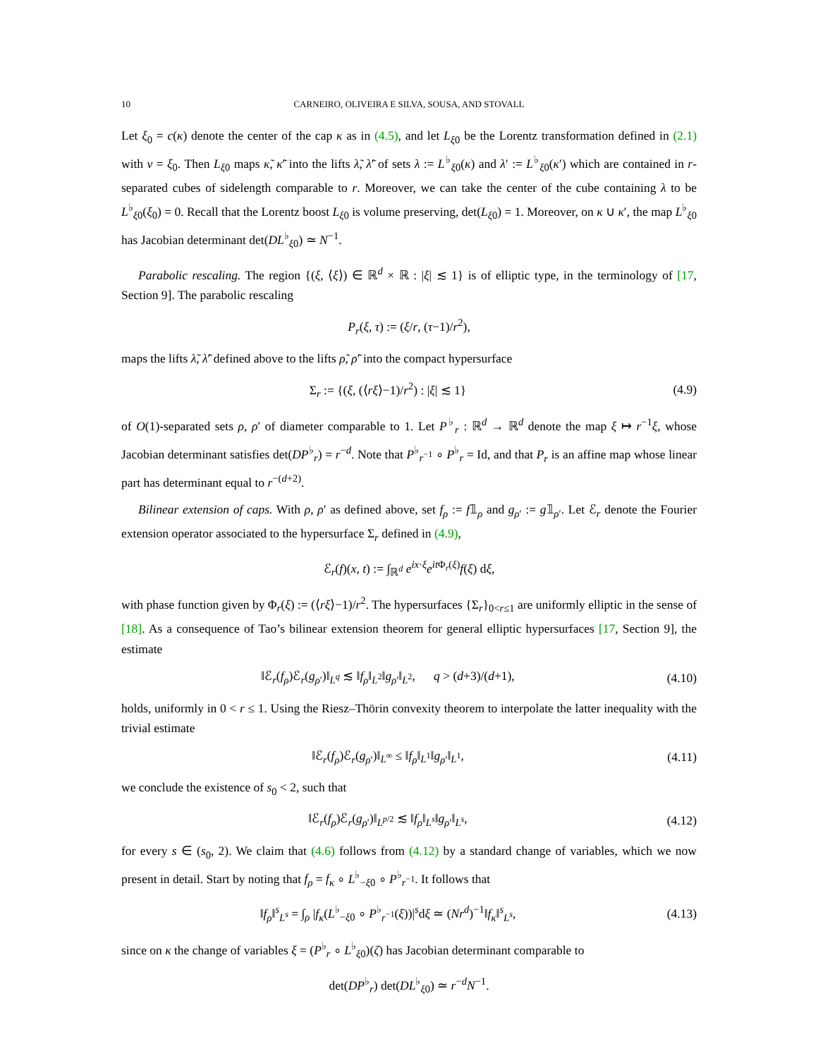10 CARNEIRO, OLIVEIRA E SILVA, SOUSA, AND STOVALL
Let ξ<sub>0</sub> = c(κ) denote the center of the cap κ as in (4.5), and let L<sub>ξ0</sub> be the Lorentz transformation defined in (2.1) with ν = ξ<sub>0</sub>. Then L<sub>ξ0</sub> maps κ̃, κ̃′ into the lifts λ̃, λ̃′ of sets λ := L<sup>♭</sup><sub>ξ0</sub>(κ) and λ′ := L<sup>♭</sup><sub>ξ0</sub>(κ′) which are contained in r-separated cubes of sidelength comparable to r. Moreover, we can take the center of the cube containing λ to be L<sup>♭</sup><sub>ξ0</sub>(ξ<sub>0</sub>) = 0. Recall that the Lorentz boost L<sub>ξ0</sub> is volume preserving, det(L<sub>ξ0</sub>) = 1. Moreover, on κ ∪ κ′, the map L<sup>♭</sup><sub>ξ0</sub> has Jacobian determinant det(DL<sup>♭</sup><sub>ξ0</sub>) ≃ N<sup>−1</sup>.
Parabolic rescaling. The region {(ξ, ⟨ξ⟩) ∈ ℝ<sup>d</sup> × ℝ : |ξ| ≲ 1} is of elliptic type, in the terminology of [17, Section 9]. The parabolic rescaling
P<sub>r</sub>(ξ, τ) := (ξ/r, (τ−1)/r<sup>2</sup>),
maps the lifts λ̃, λ̃′ defined above to the lifts ρ̃, ρ̃′ into the compact hypersurface
Σ<sub>r</sub> := {(ξ, (⟨rξ⟩−1)/r<sup>2</sup>) : |ξ| ≲ 1} (4.9)
of O(1)-separated sets ρ, ρ′ of diameter comparable to 1. Let P<sup>♭</sup><sub>r</sub> : ℝ<sup>d</sup> → ℝ<sup>d</sup> denote the map ξ ↦ r<sup>−1</sup>ξ, whose Jacobian determinant satisfies det(DP<sup>♭</sup><sub>r</sub>) = r<sup>−d</sup>. Note that P<sup>♭</sup><sub>r<sup>−1</sup></sub> ∘ P<sup>♭</sup><sub>r</sub> = Id, and that P<sub>r</sub> is an affine map whose linear part has determinant equal to r<sup>−(d+2)</sup>.
Bilinear extension of caps. With ρ, ρ′ as defined above, set f<sub>ρ</sub> := f𝟙<sub>ρ</sub> and g<sub>ρ′</sub> := g𝟙<sub>ρ′</sub>. Let ℰ<sub>r</sub> denote the Fourier extension operator associated to the hypersurface Σ<sub>r</sub> defined in (4.9),
ℰ<sub>r</sub>(f)(x, t) := ∫<sub>ℝ<sup>d</sup></sub> e<sup>ix·ξ</sup>e<sup>it Φ<sub>r</sub>(ξ)</sup>f(ξ) dξ,
with phase function given by Φ<sub>r</sub>(ξ) := (⟨rξ⟩−1)/r<sup>2</sup>. The hypersurfaces {Σ<sub>r</sub>}<sub>0<r≤1</sub> are uniformly elliptic in the sense of [18]. As a consequence of Tao’s bilinear extension theorem for general elliptic hypersurfaces [17, Section 9], the estimate
‖ℰ<sub>r</sub>(f<sub>ρ</sub>)ℰ<sub>r</sub>(g<sub>ρ′</sub>)‖<sub>L<sup>q</sup></sub> ≲ ‖f<sub>ρ</sub>‖<sub>L<sup>2</sup></sub>‖g<sub>ρ′</sub>‖<sub>L<sup>2</sup></sub>, q > (d+3)/(d+1), (4.10)
holds, uniformly in 0 < r ≤ 1. Using the Riesz–Thörin convexity theorem to interpolate the latter inequality with the trivial estimate
‖ℰ<sub>r</sub>(f<sub>ρ</sub>)ℰ<sub>r</sub>(g<sub>ρ′</sub>)‖<sub>L<sup>∞</sup></sub> ≤ ‖f<sub>ρ</sub>‖<sub>L<sup>1</sup></sub>‖g<sub>ρ′</sub>‖<sub>L<sup>1</sup></sub>, (4.11)
we conclude the existence of s<sub>0</sub> < 2, such that
‖ℰ<sub>r</sub>(f<sub>ρ</sub>)ℰ<sub>r</sub>(g<sub>ρ′</sub>)‖<sub>L<sup>p/2</sup></sub> ≲ ‖f<sub>ρ</sub>‖<sub>L<sup>s</sup></sub>‖g<sub>ρ′</sub>‖<sub>L<sup>s</sup></sub>, (4.12)
for every s ∈ (s<sub>0</sub>, 2). We claim that (4.6) follows from (4.12) by a standard change of variables, which we now present in detail. Start by noting that f<sub>ρ</sub> = f<sub>κ</sub> ∘ L<sup>♭</sup><sub>−ξ0</sub> ∘ P<sup>♭</sup><sub>r<sup>−1</sup></sub>. It follows that
‖f<sub>ρ</sub>‖<sup>s</sup><sub>L<sup>s</sup></sub> = ∫<sub>ρ</sub> |f<sub>κ</sub>(L<sup>♭</sup><sub>−ξ0</sub> ∘ P<sup>♭</sup><sub>r<sup>−1</sup></sub>(ξ))|<sup>s</sup>dξ ≃ (Nr<sup>d</sup>)<sup>−1</sup>‖f<sub>κ</sub>‖<sup>s</sup><sub>L<sup>s</sup></sub>, (4.13)
since on κ the change of variables ξ = (P<sup>♭</sup><sub>r</sub> ∘ L<sup>♭</sup><sub>ξ0</sub>)(ζ) has Jacobian determinant comparable to
det(DP<sup>♭</sup><sub>r</sub>) det(DL<sup>♭</sup><sub>ξ0</sub>) ≃ r<sup>−d</sup>N<sup>−1</sup>.